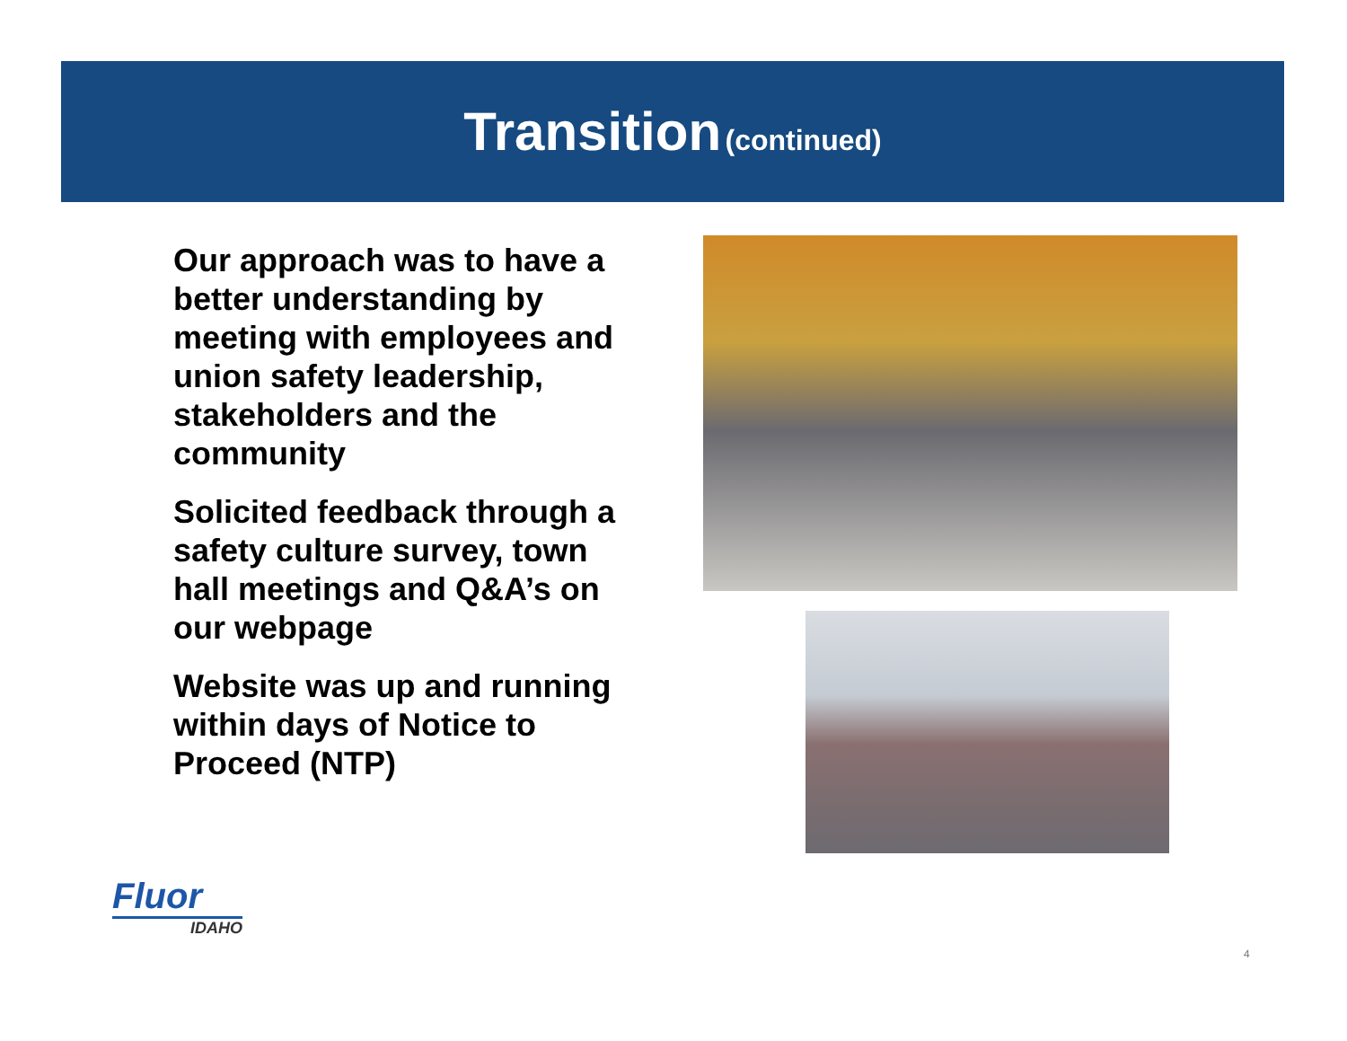Transition (continued)
Our approach was to have a better understanding by meeting with employees and union safety leadership, stakeholders and the community
Solicited feedback through a safety culture survey, town hall meetings and Q&A’s on our webpage
Website was up and running within days of Notice to Proceed (NTP)
Fluor
IDAHO
4